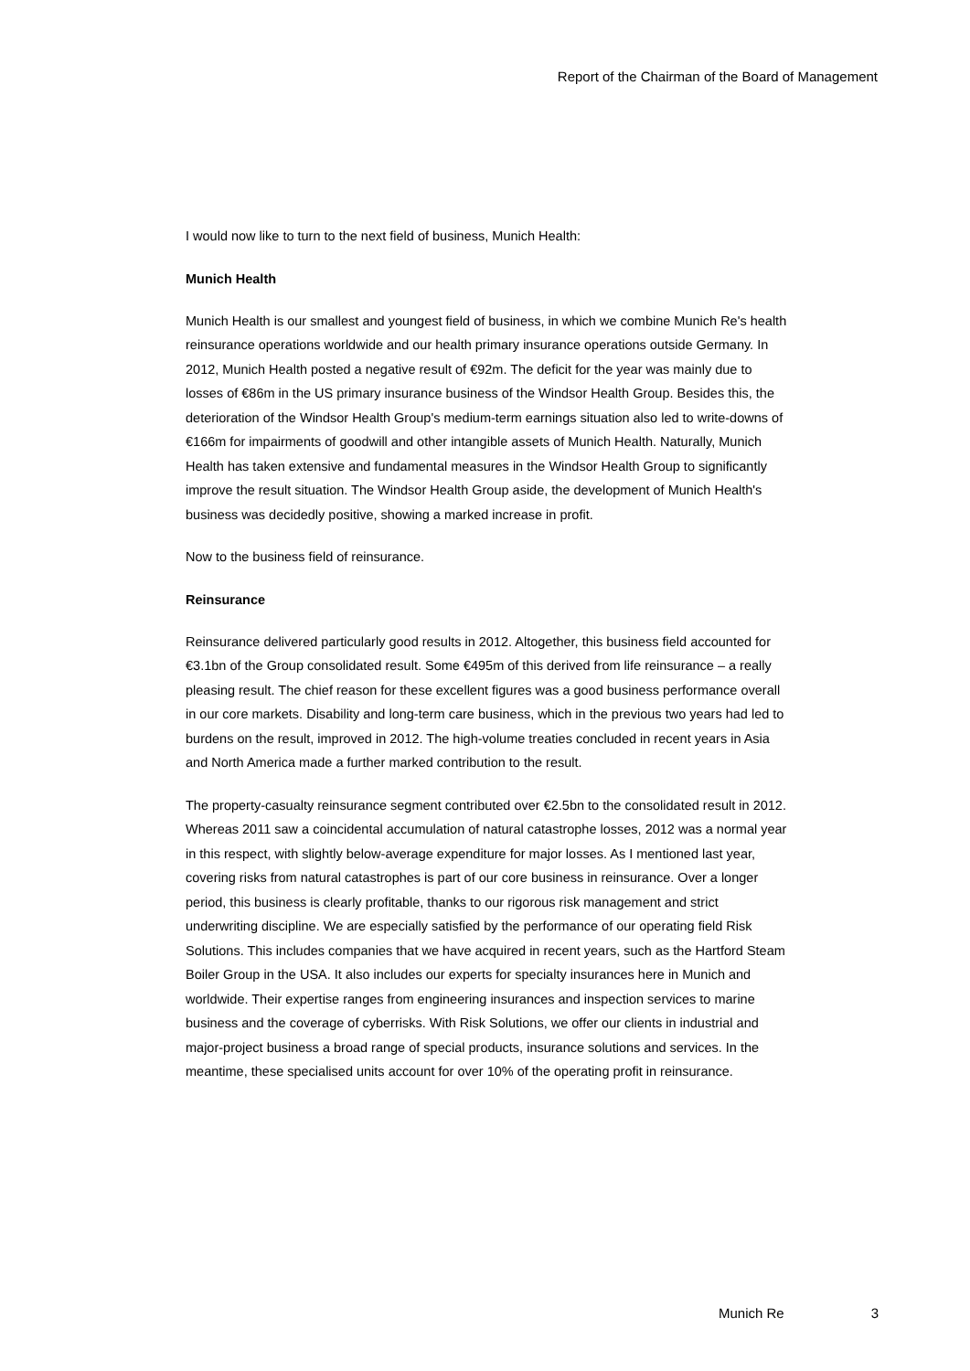Report of the Chairman of the Board of Management
I would now like to turn to the next field of business, Munich Health:
Munich Health
Munich Health is our smallest and youngest field of business, in which we combine Munich Re's health reinsurance operations worldwide and our health primary insurance operations outside Germany. In 2012, Munich Health posted a negative result of €92m. The deficit for the year was mainly due to losses of €86m in the US primary insurance business of the Windsor Health Group. Besides this, the deterioration of the Windsor Health Group's medium-term earnings situation also led to write-downs of €166m for impairments of goodwill and other intangible assets of Munich Health. Naturally, Munich Health has taken extensive and fundamental measures in the Windsor Health Group to significantly improve the result situation. The Windsor Health Group aside, the development of Munich Health's business was decidedly positive, showing a marked increase in profit.
Now to the business field of reinsurance.
Reinsurance
Reinsurance delivered particularly good results in 2012. Altogether, this business field accounted for €3.1bn of the Group consolidated result. Some €495m of this derived from life reinsurance – a really pleasing result. The chief reason for these excellent figures was a good business performance overall in our core markets. Disability and long-term care business, which in the previous two years had led to burdens on the result, improved in 2012. The high-volume treaties concluded in recent years in Asia and North America made a further marked contribution to the result.
The property-casualty reinsurance segment contributed over €2.5bn to the consolidated result in 2012. Whereas 2011 saw a coincidental accumulation of natural catastrophe losses, 2012 was a normal year in this respect, with slightly below-average expenditure for major losses. As I mentioned last year, covering risks from natural catastrophes is part of our core business in reinsurance. Over a longer period, this business is clearly profitable, thanks to our rigorous risk management and strict underwriting discipline. We are especially satisfied by the performance of our operating field Risk Solutions. This includes companies that we have acquired in recent years, such as the Hartford Steam Boiler Group in the USA. It also includes our experts for specialty insurances here in Munich and worldwide. Their expertise ranges from engineering insurances and inspection services to marine business and the coverage of cyberrisks. With Risk Solutions, we offer our clients in industrial and major-project business a broad range of special products, insurance solutions and services. In the meantime, these specialised units account for over 10% of the operating profit in reinsurance.
Munich Re 3